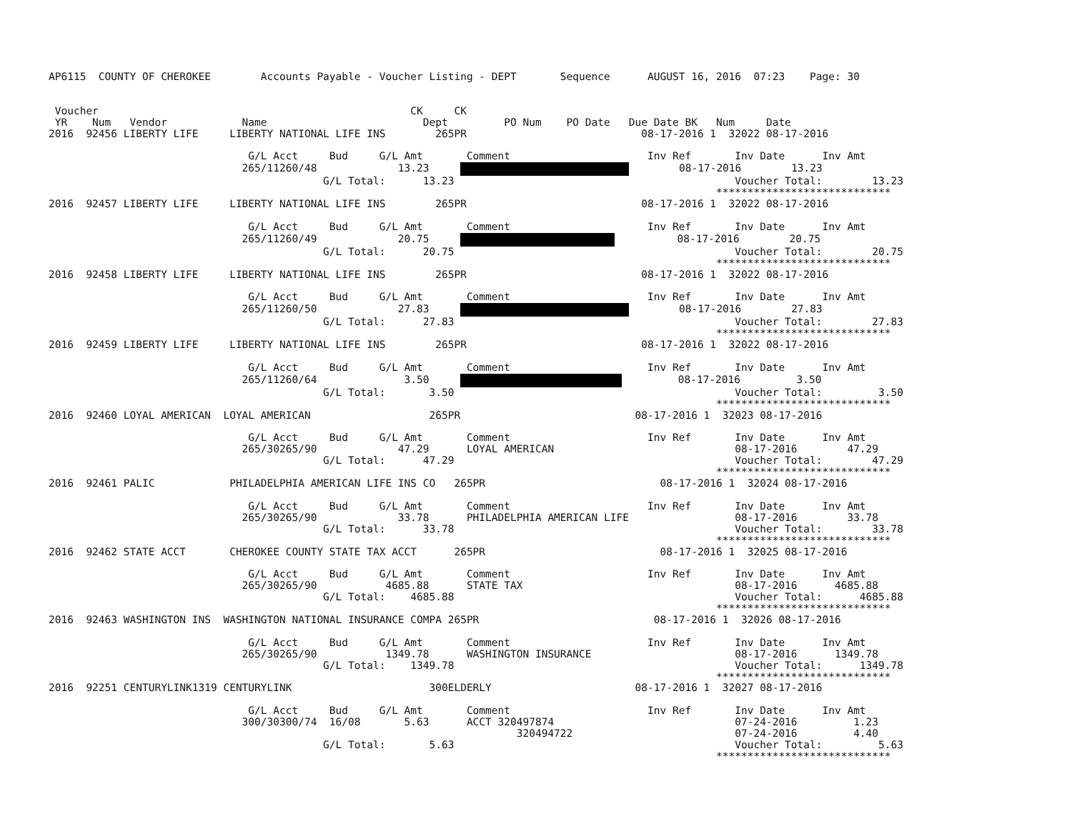AP6115  COUNTY OF CHEROKEE        Accounts Payable - Voucher Listing - DEPT       Sequence      AUGUST 16, 2016  07:23    Page: 30


 Voucher                                                  CK     CK
 YR    Num   Vendor            Name                         Dept         PO Num    PO Date   Due Date BK   Num     Date
2016  92456 LIBERTY LIFE     LIBERTY NATIONAL LIFE INS        265PR                            08-17-2016 1  32022 08-17-2016

                                G/L Acct     Bud     G/L Amt       Comment                      Inv Ref       Inv Date      Inv Amt
                               265/11260/48             13.23             08-17-2016        13.23
                                            G/L Total:      13.23                                             Voucher Total:        13.23
                                                                                                           ****************************
2016  92457 LIBERTY LIFE     LIBERTY NATIONAL LIFE INS        265PR                            08-17-2016 1  32022 08-17-2016

                                G/L Acct     Bud     G/L Amt       Comment                      Inv Ref       Inv Date      Inv Amt
                               265/11260/49             20.75               08-17-2016        20.75
                                            G/L Total:      20.75                                             Voucher Total:        20.75
                                                                                                           ****************************
2016  92458 LIBERTY LIFE     LIBERTY NATIONAL LIFE INS        265PR                            08-17-2016 1  32022 08-17-2016

                                G/L Acct     Bud     G/L Amt       Comment                      Inv Ref       Inv Date      Inv Amt
                               265/11260/50             27.83             08-17-2016        27.83
                                            G/L Total:      27.83                                             Voucher Total:        27.83
                                                                                                           ****************************
2016  92459 LIBERTY LIFE     LIBERTY NATIONAL LIFE INS        265PR                            08-17-2016 1  32022 08-17-2016

                                G/L Acct     Bud     G/L Amt       Comment                      Inv Ref       Inv Date      Inv Amt
                               265/11260/64              3.50              08-17-2016         3.50
                                            G/L Total:       3.50                                             Voucher Total:         3.50
                                                                                                           ****************************
2016  92460 LOYAL AMERICAN  LOYAL AMERICAN                   265PR                            08-17-2016 1  32023 08-17-2016

                                G/L Acct     Bud     G/L Amt       Comment                      Inv Ref       Inv Date      Inv Amt
                               265/30265/90             47.29      LOYAL AMERICAN                             08-17-2016        47.29
                                            G/L Total:      47.29                                             Voucher Total:        47.29
                                                                                                           ****************************
2016  92461 PALIC            PHILADELPHIA AMERICAN LIFE INS CO   265PR                            08-17-2016 1  32024 08-17-2016

                                G/L Acct     Bud     G/L Amt       Comment                      Inv Ref       Inv Date      Inv Amt
                               265/30265/90             33.78      PHILADELPHIA AMERICAN LIFE                 08-17-2016        33.78
                                            G/L Total:      33.78                                             Voucher Total:        33.78
                                                                                                           ****************************
2016  92462 STATE ACCT       CHEROKEE COUNTY STATE TAX ACCT      265PR                            08-17-2016 1  32025 08-17-2016

                                G/L Acct     Bud     G/L Amt       Comment                      Inv Ref       Inv Date      Inv Amt
                               265/30265/90           4685.88      STATE TAX                                  08-17-2016      4685.88
                                            G/L Total:    4685.88                                             Voucher Total:      4685.88
                                                                                                           ****************************
2016  92463 WASHINGTON INS  WASHINGTON NATIONAL INSURANCE COMPA 265PR                            08-17-2016 1  32026 08-17-2016

                                G/L Acct     Bud     G/L Amt       Comment                      Inv Ref       Inv Date      Inv Amt
                               265/30265/90           1349.78      WASHINGTON INSURANCE                       08-17-2016      1349.78
                                            G/L Total:    1349.78                                             Voucher Total:      1349.78
                                                                                                           ****************************
2016  92251 CENTURYLINK1319 CENTURYLINK                      300ELDERLY                       08-17-2016 1  32027 08-17-2016

                                G/L Acct     Bud     G/L Amt       Comment                      Inv Ref       Inv Date      Inv Amt
                               300/30300/74  16/08       5.63      ACCT 320497874                             07-24-2016         1.23
                                                                           320494722                          07-24-2016         4.40
                                            G/L Total:       5.63                                             Voucher Total:         5.63
                                                                                                           ****************************